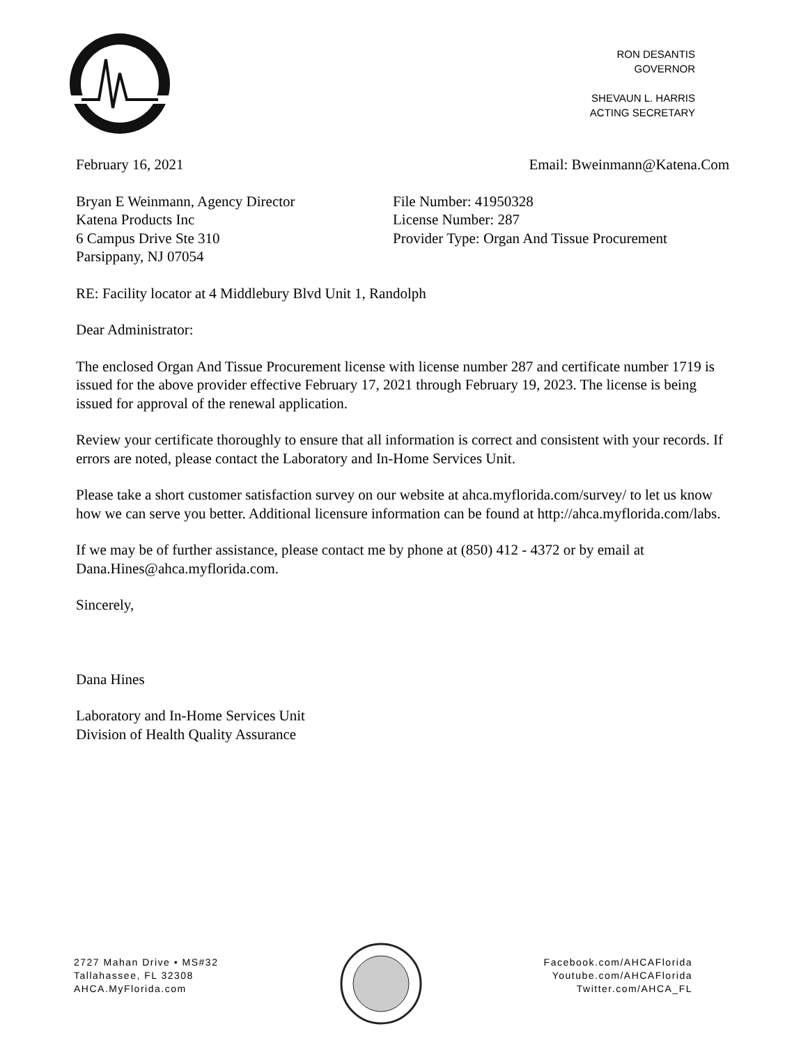RON DESANTIS
GOVERNOR
SHEVAUN L. HARRIS
ACTING SECRETARY
February 16, 2021 Email: Bweinmann@Katena.Com
Bryan E Weinmann, Agency Director
Katena Products Inc
6 Campus Drive Ste 310
Parsippany, NJ 07054
File Number: 41950328
License Number: 287
Provider Type: Organ And Tissue Procurement
RE: Facility locator at 4 Middlebury Blvd Unit 1, Randolph
Dear Administrator:
The enclosed Organ And Tissue Procurement license with license number 287 and certificate number 1719 is issued for the above provider effective February 17, 2021 through February 19, 2023. The license is being issued for approval of the renewal application.
Review your certificate thoroughly to ensure that all information is correct and consistent with your records. If errors are noted, please contact the Laboratory and In-Home Services Unit.
Please take a short customer satisfaction survey on our website at ahca.myflorida.com/survey/ to let us know how we can serve you better. Additional licensure information can be found at http://ahca.myflorida.com/labs.
If we may be of further assistance, please contact me by phone at (850) 412 - 4372 or by email at Dana.Hines@ahca.myflorida.com.
Sincerely,
Dana Hines
Laboratory and In-Home Services Unit
Division of Health Quality Assurance
2727 Mahan Drive • MS#32
Tallahassee, FL 32308
AHCA.MyFlorida.com
Facebook.com/AHCAFlorida
Youtube.com/AHCAFlorida
Twitter.com/AHCA_FL